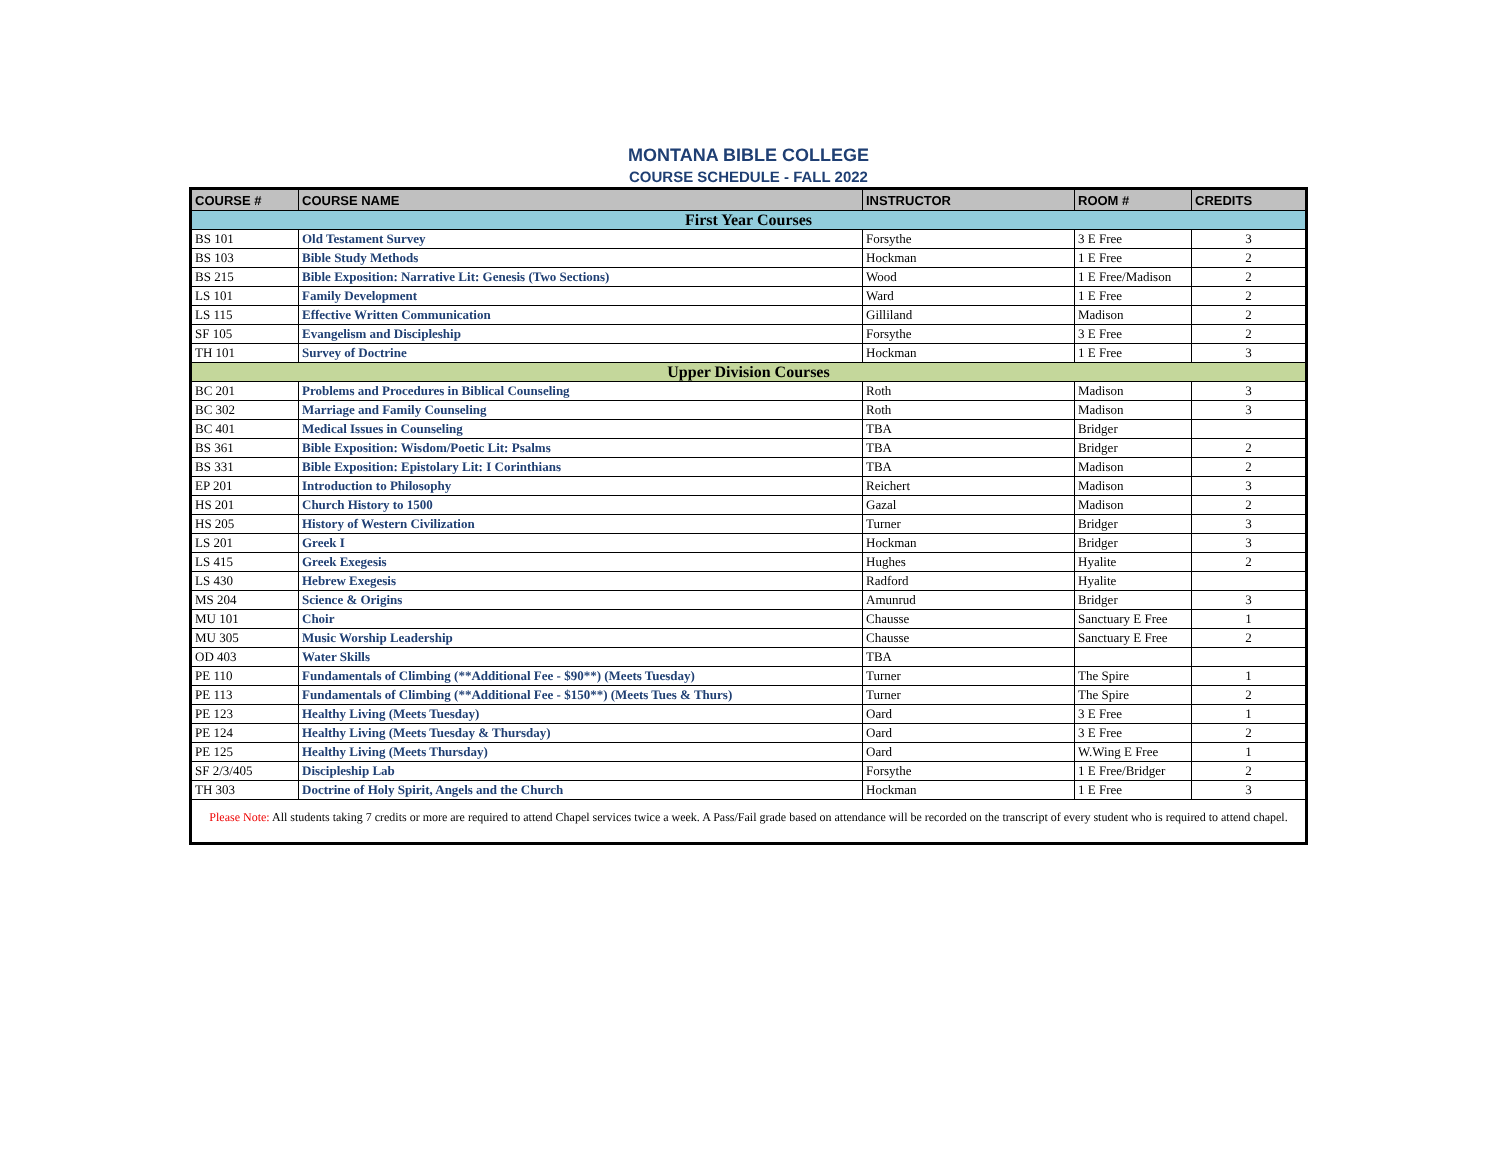MONTANA BIBLE COLLEGE
COURSE SCHEDULE - FALL 2022
| COURSE # | COURSE NAME | INSTRUCTOR | ROOM # | CREDITS |
| --- | --- | --- | --- | --- |
| First Year Courses | | | | |
| BS 101 | Old Testament Survey | Forsythe | 3 E Free | 3 |
| BS 103 | Bible Study Methods | Hockman | 1 E Free | 2 |
| BS 215 | Bible Exposition: Narrative Lit: Genesis (Two Sections) | Wood | 1 E Free/Madison | 2 |
| LS 101 | Family Development | Ward | 1 E Free | 2 |
| LS 115 | Effective Written Communication | Gilliland | Madison | 2 |
| SF 105 | Evangelism and Discipleship | Forsythe | 3 E Free | 2 |
| TH 101 | Survey of Doctrine | Hockman | 1 E Free | 3 |
| Upper Division Courses | | | | |
| BC 201 | Problems and Procedures in Biblical Counseling | Roth | Madison | 3 |
| BC 302 | Marriage and Family Counseling | Roth | Madison | 3 |
| BC 401 | Medical Issues in Counseling | TBA | Bridger | |
| BS 361 | Bible Exposition: Wisdom/Poetic Lit: Psalms | TBA | Bridger | 2 |
| BS 331 | Bible Exposition: Epistolary Lit: I Corinthians | TBA | Madison | 2 |
| EP 201 | Introduction to Philosophy | Reichert | Madison | 3 |
| HS 201 | Church History to 1500 | Gazal | Madison | 2 |
| HS 205 | History of Western Civilization | Turner | Bridger | 3 |
| LS 201 | Greek I | Hockman | Bridger | 3 |
| LS 415 | Greek Exegesis | Hughes | Hyalite | 2 |
| LS 430 | Hebrew Exegesis | Radford | Hyalite | |
| MS 204 | Science & Origins | Amunrud | Bridger | 3 |
| MU 101 | Choir | Chausse | Sanctuary E Free | 1 |
| MU 305 | Music Worship Leadership | Chausse | Sanctuary E Free | 2 |
| OD 403 | Water Skills | TBA | | |
| PE 110 | Fundamentals of Climbing (**Additional Fee - $90**) (Meets Tuesday) | Turner | The Spire | 1 |
| PE 113 | Fundamentals of Climbing (**Additional Fee - $150**) (Meets Tues & Thurs) | Turner | The Spire | 2 |
| PE 123 | Healthy Living (Meets Tuesday) | Oard | 3 E Free | 1 |
| PE 124 | Healthy Living (Meets Tuesday & Thursday) | Oard | 3 E Free | 2 |
| PE 125 | Healthy Living (Meets Thursday) | Oard | W.Wing E Free | 1 |
| SF 2/3/405 | Discipleship Lab | Forsythe | 1 E Free/Bridger | 2 |
| TH 303 | Doctrine of Holy Spirit, Angels and the Church | Hockman | 1 E Free | 3 |
| Please Note: All students taking 7 credits or more are required to attend Chapel services twice a week. A Pass/Fail grade based on attendance will be recorded on the transcript of every student who is required to attend chapel. | | | | |